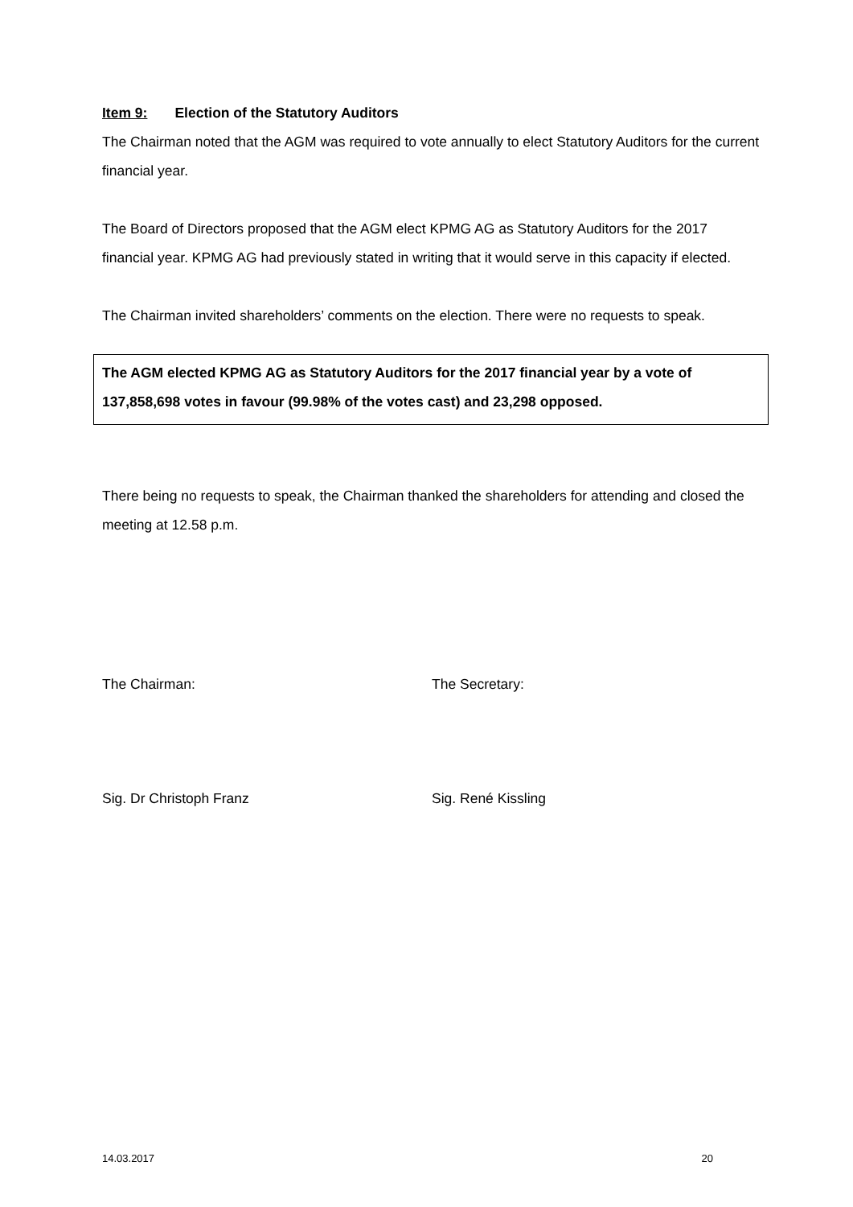Item 9: Election of the Statutory Auditors
The Chairman noted that the AGM was required to vote annually to elect Statutory Auditors for the current financial year.
The Board of Directors proposed that the AGM elect KPMG AG as Statutory Auditors for the 2017 financial year. KPMG AG had previously stated in writing that it would serve in this capacity if elected.
The Chairman invited shareholders’ comments on the election. There were no requests to speak.
The AGM elected KPMG AG as Statutory Auditors for the 2017 financial year by a vote of 137,858,698 votes in favour (99.98% of the votes cast) and 23,298 opposed.
There being no requests to speak, the Chairman thanked the shareholders for attending and closed the meeting at 12.58 p.m.
The Chairman: The Secretary:
Sig. Dr Christoph Franz Sig. René Kissling
14.03.2017 20